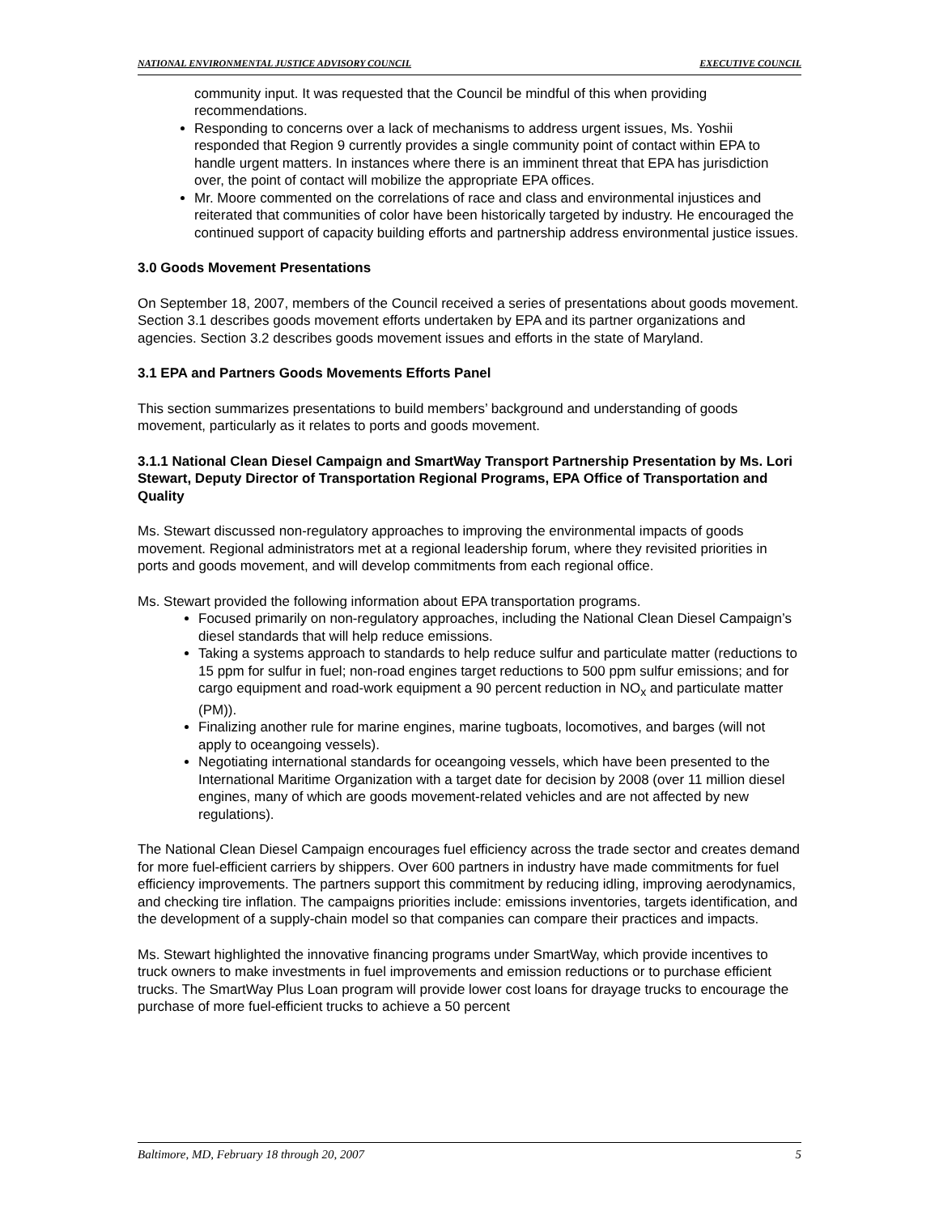NATIONAL ENVIRONMENTAL JUSTICE ADVISORY COUNCIL EXECUTIVE COUNCIL
community input. It was requested that the Council be mindful of this when providing recommendations.
Responding to concerns over a lack of mechanisms to address urgent issues, Ms. Yoshii responded that Region 9 currently provides a single community point of contact within EPA to handle urgent matters. In instances where there is an imminent threat that EPA has jurisdiction over, the point of contact will mobilize the appropriate EPA offices.
Mr. Moore commented on the correlations of race and class and environmental injustices and reiterated that communities of color have been historically targeted by industry. He encouraged the continued support of capacity building efforts and partnership address environmental justice issues.
3.0 Goods Movement Presentations
On September 18, 2007, members of the Council received a series of presentations about goods movement. Section 3.1 describes goods movement efforts undertaken by EPA and its partner organizations and agencies. Section 3.2 describes goods movement issues and efforts in the state of Maryland.
3.1 EPA and Partners Goods Movements Efforts Panel
This section summarizes presentations to build members’ background and understanding of goods movement, particularly as it relates to ports and goods movement.
3.1.1 National Clean Diesel Campaign and SmartWay Transport Partnership Presentation by Ms. Lori Stewart, Deputy Director of Transportation Regional Programs, EPA Office of Transportation and Quality
Ms. Stewart discussed non-regulatory approaches to improving the environmental impacts of goods movement. Regional administrators met at a regional leadership forum, where they revisited priorities in ports and goods movement, and will develop commitments from each regional office.
Ms. Stewart provided the following information about EPA transportation programs.
Focused primarily on non-regulatory approaches, including the National Clean Diesel Campaign’s diesel standards that will help reduce emissions.
Taking a systems approach to standards to help reduce sulfur and particulate matter (reductions to 15 ppm for sulfur in fuel; non-road engines target reductions to 500 ppm sulfur emissions; and for cargo equipment and road-work equipment a 90 percent reduction in NO<sub>x</sub> and particulate matter (PM)).
Finalizing another rule for marine engines, marine tugboats, locomotives, and barges (will not apply to oceangoing vessels).
Negotiating international standards for oceangoing vessels, which have been presented to the International Maritime Organization with a target date for decision by 2008 (over 11 million diesel engines, many of which are goods movement-related vehicles and are not affected by new regulations).
The National Clean Diesel Campaign encourages fuel efficiency across the trade sector and creates demand for more fuel-efficient carriers by shippers. Over 600 partners in industry have made commitments for fuel efficiency improvements. The partners support this commitment by reducing idling, improving aerodynamics, and checking tire inflation. The campaigns priorities include: emissions inventories, targets identification, and the development of a supply-chain model so that companies can compare their practices and impacts.
Ms. Stewart highlighted the innovative financing programs under SmartWay, which provide incentives to truck owners to make investments in fuel improvements and emission reductions or to purchase efficient trucks. The SmartWay Plus Loan program will provide lower cost loans for drayage trucks to encourage the purchase of more fuel-efficient trucks to achieve a 50 percent
Baltimore, MD, February 18 through 20, 2007 5